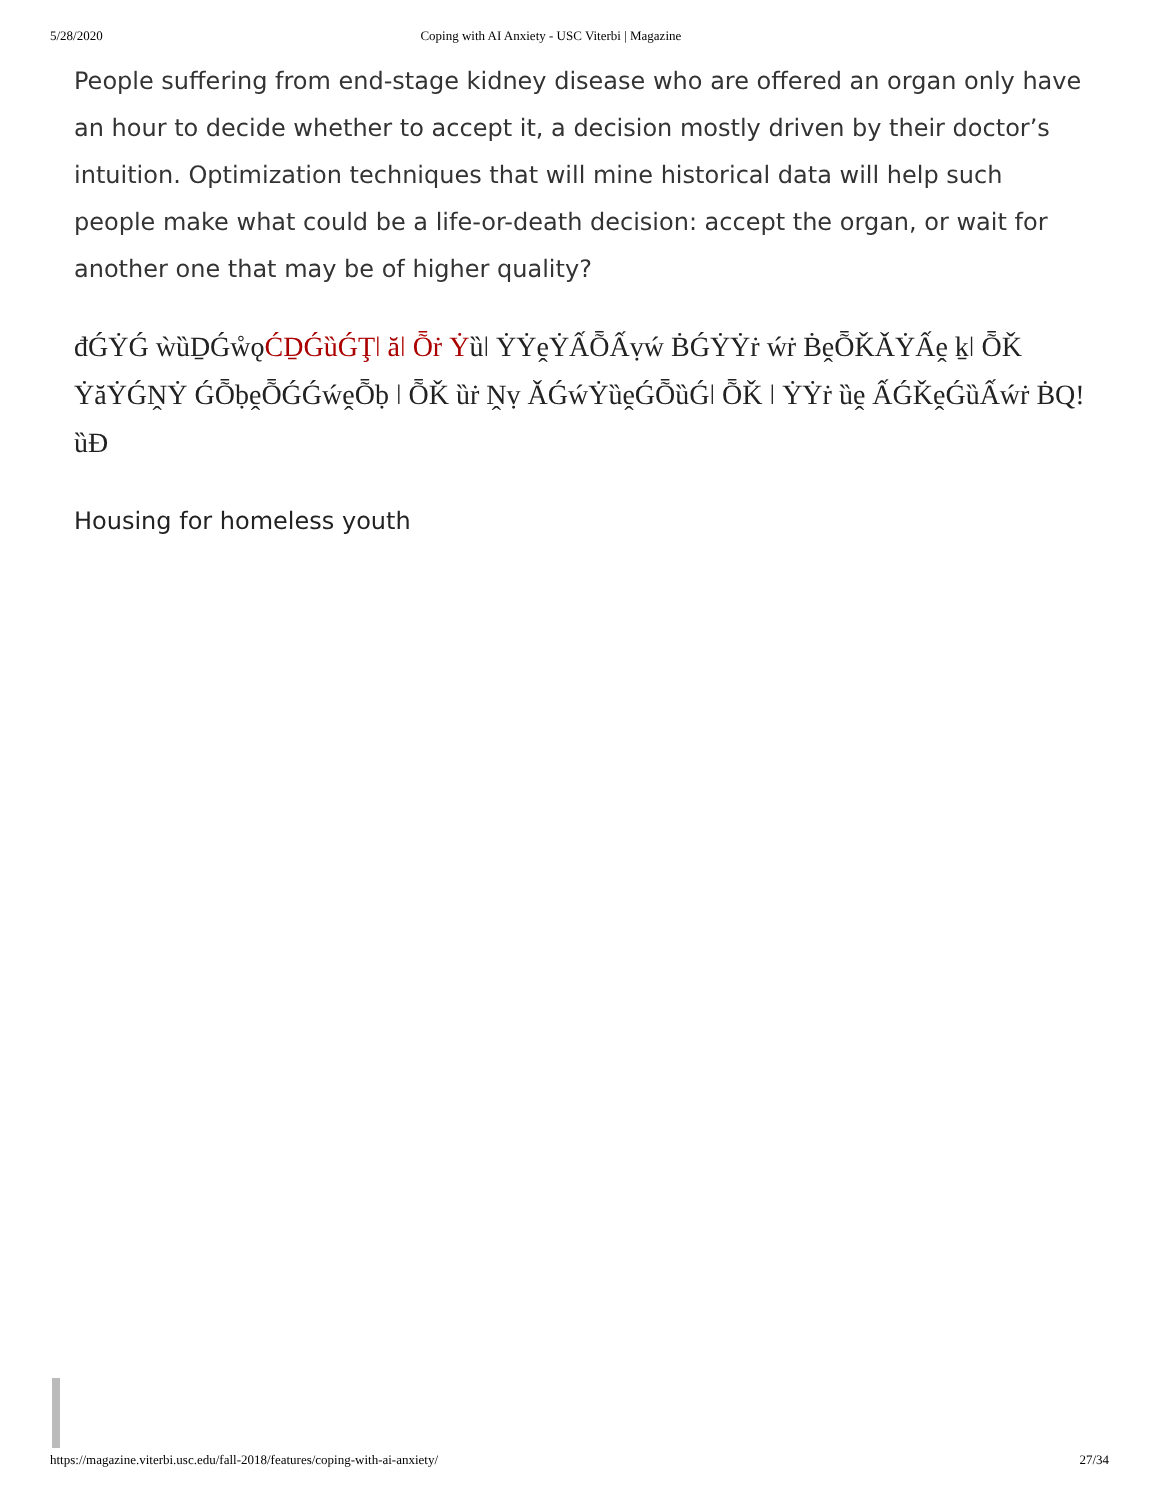5/28/2020 Coping with AI Anxiety - USC Viterbi | Magazine
People suffering from end-stage kidney disease who are offered an organ only have an hour to decide whether to accept it, a decision mostly driven by their doctor’s intuition. Optimization techniques that will mine historical data will help such people make what could be a life-or-death decision: accept the organ, or wait for another one that may be of higher quality?
đǴẎǴ ẁȕḎǴẘǫĆḎǴȕǴŢǀ ăǀ Ȭṙ Ẏȕǀ ẎẎḙẎẤȬẤṿẃ ḂǴẎẎṙ ẃṙ ḂḙȬǨǍẎẤḙ ḵǀ ȬǨ ẎăẎǴṊẎ ǴȬḅḙȬǴǴẃḙȬḅ ǀ ȬǨ ȕṙ Ṋṿ ǍǴẃẎȕḙǴȬȕǴǀ ȬǨ ǀ ẎẎṙ ȕḙ ẤǴǨḙǴȕẤẃṙ ḂQ! ȕĐ
Housing for homeless youth
https://magazine.viterbi.usc.edu/fall-2018/features/coping-with-ai-anxiety/ 27/34